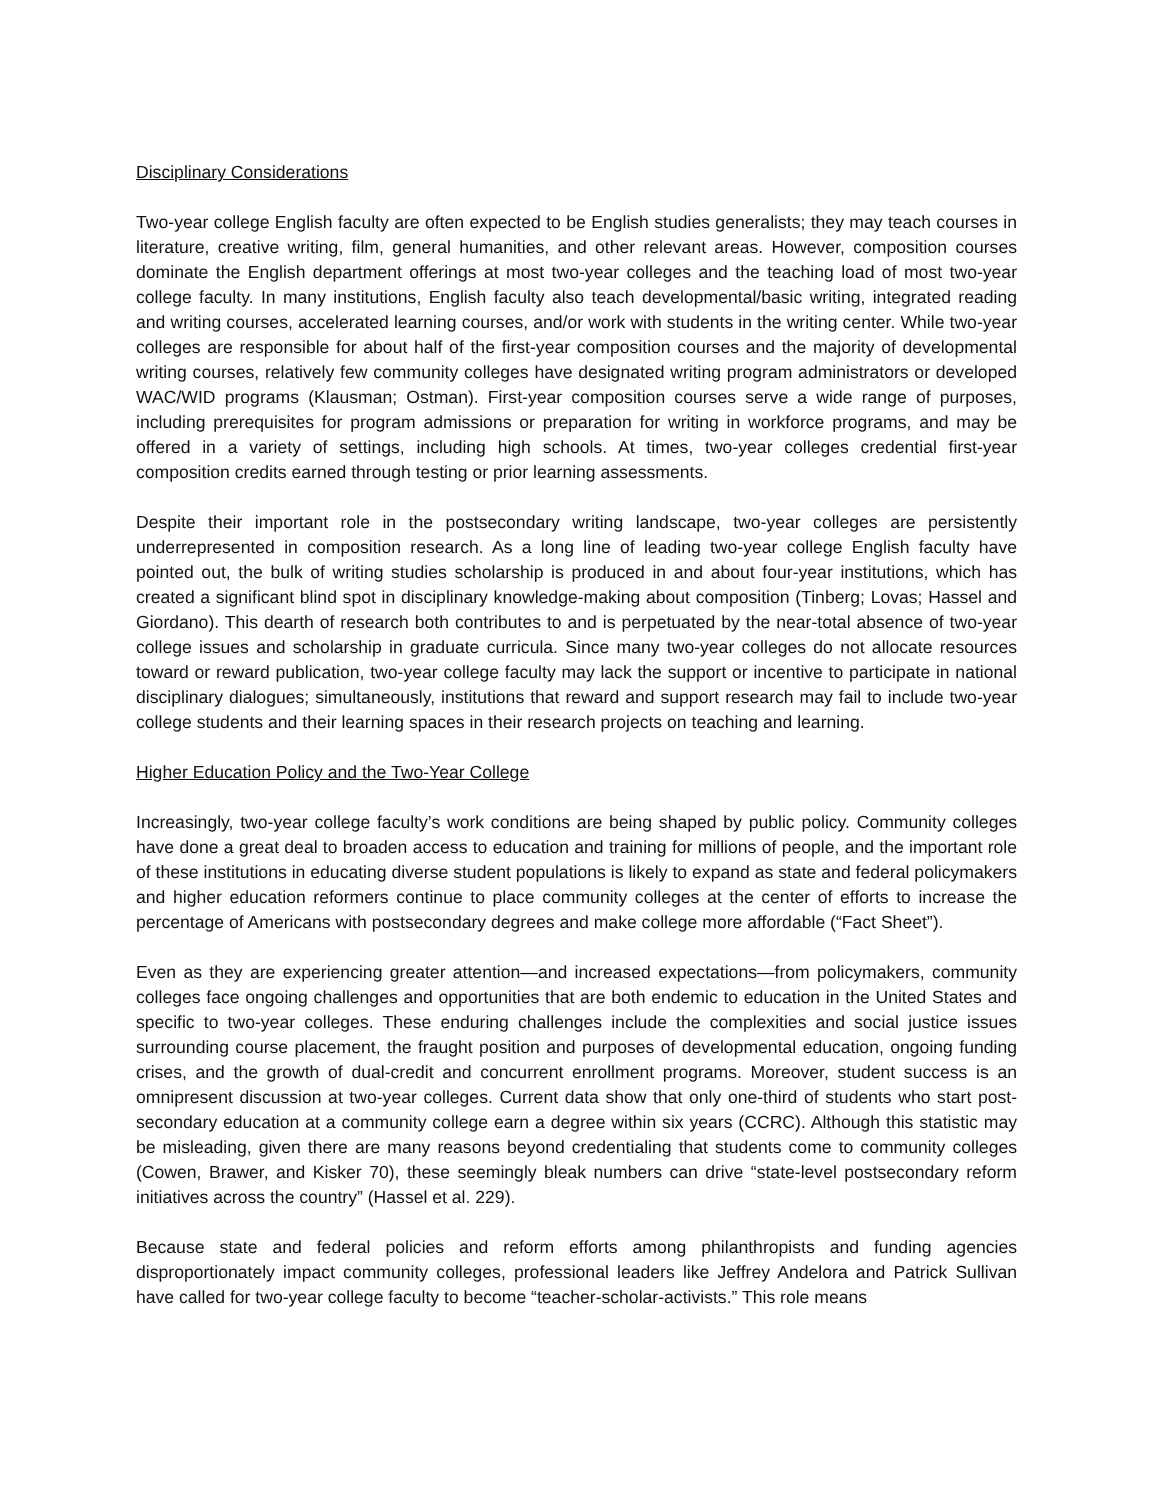Disciplinary Considerations
Two-year college English faculty are often expected to be English studies generalists; they may teach courses in literature, creative writing, film, general humanities, and other relevant areas. However, composition courses dominate the English department offerings at most two-year colleges and the teaching load of most two-year college faculty. In many institutions, English faculty also teach developmental/basic writing, integrated reading and writing courses, accelerated learning courses, and/or work with students in the writing center. While two-year colleges are responsible for about half of the first-year composition courses and the majority of developmental writing courses, relatively few community colleges have designated writing program administrators or developed WAC/WID programs (Klausman; Ostman). First-year composition courses serve a wide range of purposes, including prerequisites for program admissions or preparation for writing in workforce programs, and may be offered in a variety of settings, including high schools. At times, two-year colleges credential first-year composition credits earned through testing or prior learning assessments.
Despite their important role in the postsecondary writing landscape, two-year colleges are persistently underrepresented in composition research. As a long line of leading two-year college English faculty have pointed out, the bulk of writing studies scholarship is produced in and about four-year institutions, which has created a significant blind spot in disciplinary knowledge-making about composition (Tinberg; Lovas; Hassel and Giordano). This dearth of research both contributes to and is perpetuated by the near-total absence of two-year college issues and scholarship in graduate curricula. Since many two-year colleges do not allocate resources toward or reward publication, two-year college faculty may lack the support or incentive to participate in national disciplinary dialogues; simultaneously, institutions that reward and support research may fail to include two-year college students and their learning spaces in their research projects on teaching and learning.
Higher Education Policy and the Two-Year College
Increasingly, two-year college faculty’s work conditions are being shaped by public policy. Community colleges have done a great deal to broaden access to education and training for millions of people, and the important role of these institutions in educating diverse student populations is likely to expand as state and federal policymakers and higher education reformers continue to place community colleges at the center of efforts to increase the percentage of Americans with postsecondary degrees and make college more affordable (“Fact Sheet”).
Even as they are experiencing greater attention—and increased expectations—from policymakers, community colleges face ongoing challenges and opportunities that are both endemic to education in the United States and specific to two-year colleges. These enduring challenges include the complexities and social justice issues surrounding course placement, the fraught position and purposes of developmental education, ongoing funding crises, and the growth of dual-credit and concurrent enrollment programs. Moreover, student success is an omnipresent discussion at two-year colleges. Current data show that only one-third of students who start post-secondary education at a community college earn a degree within six years (CCRC). Although this statistic may be misleading, given there are many reasons beyond credentialing that students come to community colleges (Cowen, Brawer, and Kisker 70), these seemingly bleak numbers can drive “state-level postsecondary reform initiatives across the country” (Hassel et al. 229).
Because state and federal policies and reform efforts among philanthropists and funding agencies disproportionately impact community colleges, professional leaders like Jeffrey Andelora and Patrick Sullivan have called for two-year college faculty to become “teacher-scholar-activists.” This role means